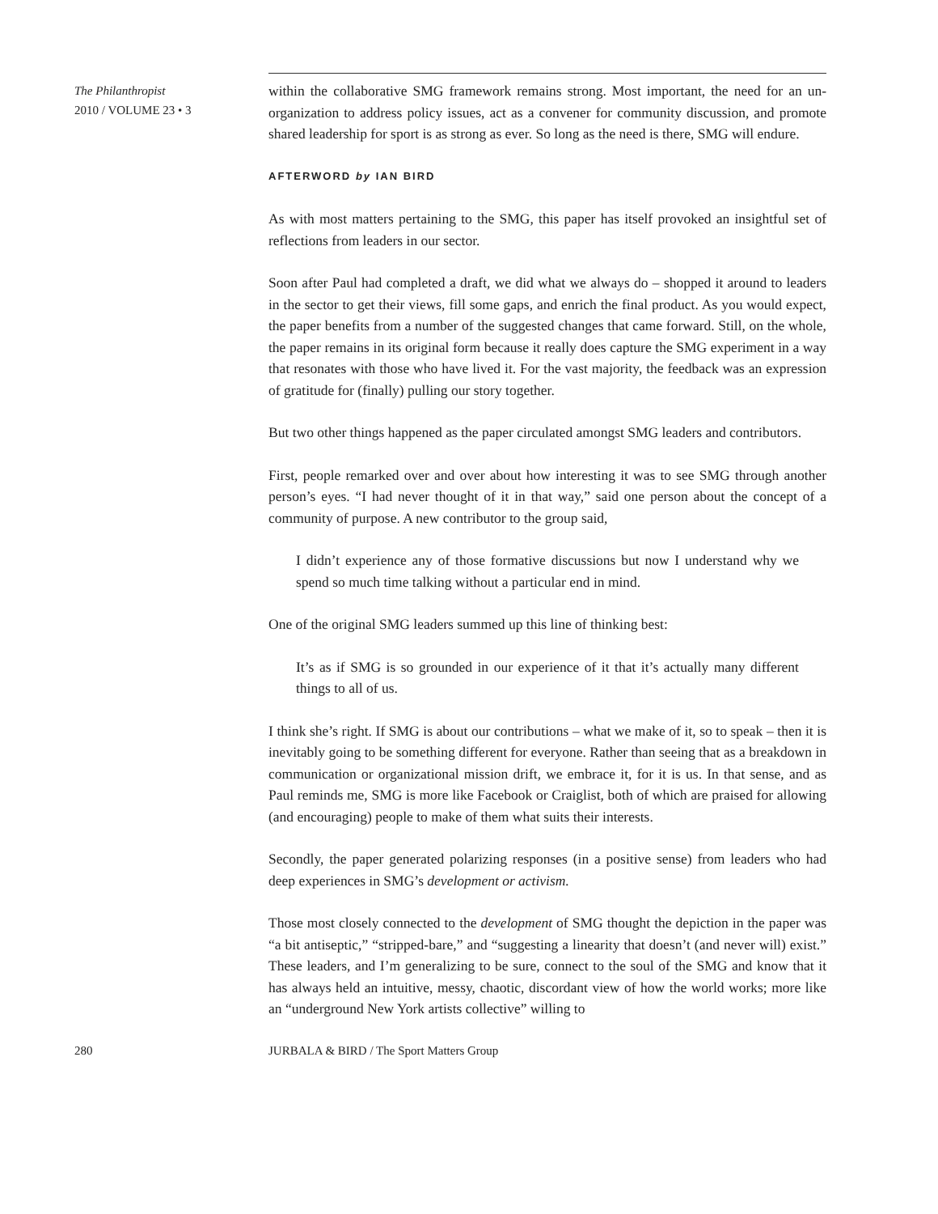The Philanthropist
2010 / VOLUME 23 • 3
within the collaborative SMG framework remains strong. Most important, the need for an un-organization to address policy issues, act as a convener for community discussion, and promote shared leadership for sport is as strong as ever. So long as the need is there, SMG will endure.
AFTERWORD by IAN BIRD
As with most matters pertaining to the SMG, this paper has itself provoked an insightful set of reflections from leaders in our sector.
Soon after Paul had completed a draft, we did what we always do – shopped it around to leaders in the sector to get their views, fill some gaps, and enrich the final product. As you would expect, the paper benefits from a number of the suggested changes that came forward. Still, on the whole, the paper remains in its original form because it really does capture the SMG experiment in a way that resonates with those who have lived it. For the vast majority, the feedback was an expression of gratitude for (finally) pulling our story together.
But two other things happened as the paper circulated amongst SMG leaders and contributors.
First, people remarked over and over about how interesting it was to see SMG through another person’s eyes. “I had never thought of it in that way,” said one person about the concept of a community of purpose. A new contributor to the group said,
I didn’t experience any of those formative discussions but now I understand why we spend so much time talking without a particular end in mind.
One of the original SMG leaders summed up this line of thinking best:
It’s as if SMG is so grounded in our experience of it that it’s actually many different things to all of us.
I think she’s right. If SMG is about our contributions – what we make of it, so to speak – then it is inevitably going to be something different for everyone. Rather than seeing that as a breakdown in communication or organizational mission drift, we embrace it, for it is us. In that sense, and as Paul reminds me, SMG is more like Facebook or Craiglist, both of which are praised for allowing (and encouraging) people to make of them what suits their interests.
Secondly, the paper generated polarizing responses (in a positive sense) from leaders who had deep experiences in SMG’s development or activism.
Those most closely connected to the development of SMG thought the depiction in the paper was “a bit antiseptic,” “stripped-bare,” and “suggesting a linearity that doesn’t (and never will) exist.” These leaders, and I’m generalizing to be sure, connect to the soul of the SMG and know that it has always held an intuitive, messy, chaotic, discordant view of how the world works; more like an “underground New York artists collective” willing to
280 JURBALA & BIRD / The Sport Matters Group